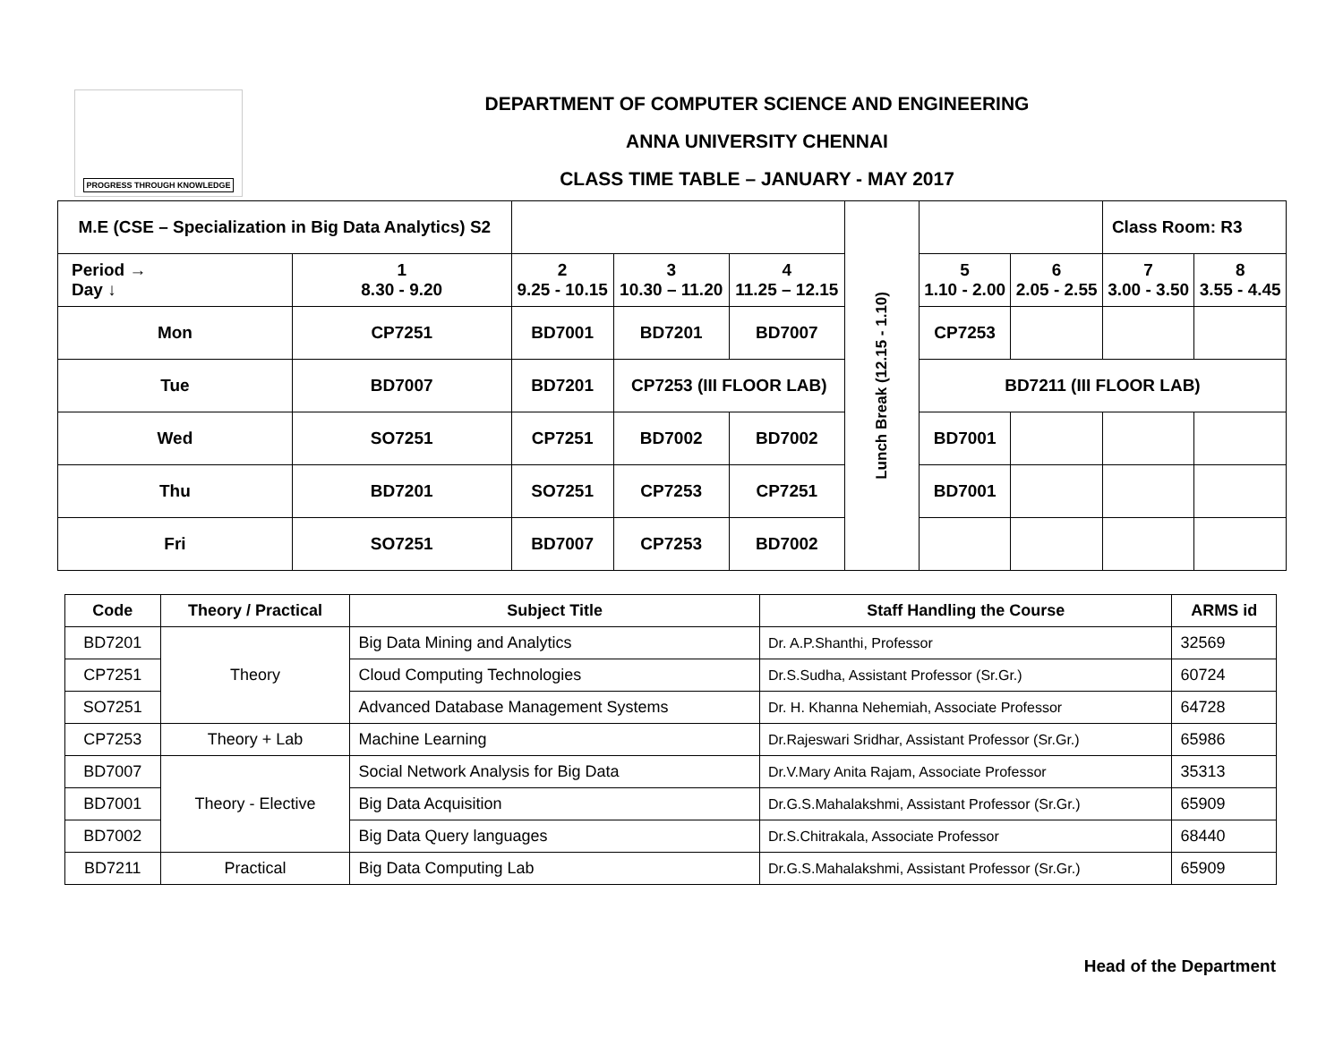PROGRESS THROUGH KNOWLEDGE
DEPARTMENT OF COMPUTER SCIENCE AND ENGINEERING
ANNA UNIVERSITY CHENNAI
CLASS TIME TABLE – JANUARY - MAY 2017
| M.E (CSE – Specialization in Big Data Analytics) S2 | | | | | Lunch Break (12.15 - 1.10) | | | Class Room: R3 | |
| Period → Day ↓ | 1 8.30 - 9.20 | 2 9.25 - 10.15 | 3 10.30 – 11.20 | 4 11.25 – 12.15 | | 5 1.10 - 2.00 | 6 2.05 - 2.55 | 7 3.00 - 3.50 | 8 3.55 - 4.45 |
| Mon | CP7251 | BD7001 | BD7201 | BD7007 | | CP7253 | | | |
| Tue | BD7007 | BD7201 | CP7253 (III FLOOR LAB) | | | BD7211 (III FLOOR LAB) | | | |
| Wed | SO7251 | CP7251 | BD7002 | BD7002 | | BD7001 | | | |
| Thu | BD7201 | SO7251 | CP7253 | CP7251 | | BD7001 | | | |
| Fri | SO7251 | BD7007 | CP7253 | BD7002 | | | | | |
| Code | Theory / Practical | Subject Title | Staff Handling the Course | ARMS id |
| --- | --- | --- | --- | --- |
| BD7201 | Theory | Big Data Mining and Analytics | Dr. A.P.Shanthi, Professor | 32569 |
| CP7251 | | Cloud Computing Technologies | Dr.S.Sudha, Assistant Professor (Sr.Gr.) | 60724 |
| SO7251 | | Advanced Database Management Systems | Dr. H. Khanna Nehemiah, Associate Professor | 64728 |
| CP7253 | Theory + Lab | Machine Learning | Dr.Rajeswari Sridhar, Assistant Professor (Sr.Gr.) | 65986 |
| BD7007 | Theory - Elective | Social Network Analysis for Big Data | Dr.V.Mary Anita Rajam, Associate Professor | 35313 |
| BD7001 | | Big Data Acquisition | Dr.G.S.Mahalakshmi, Assistant Professor (Sr.Gr.) | 65909 |
| BD7002 | | Big Data Query languages | Dr.S.Chitrakala, Associate Professor | 68440 |
| BD7211 | Practical | Big Data Computing Lab | Dr.G.S.Mahalakshmi, Assistant Professor (Sr.Gr.) | 65909 |
Head of the Department